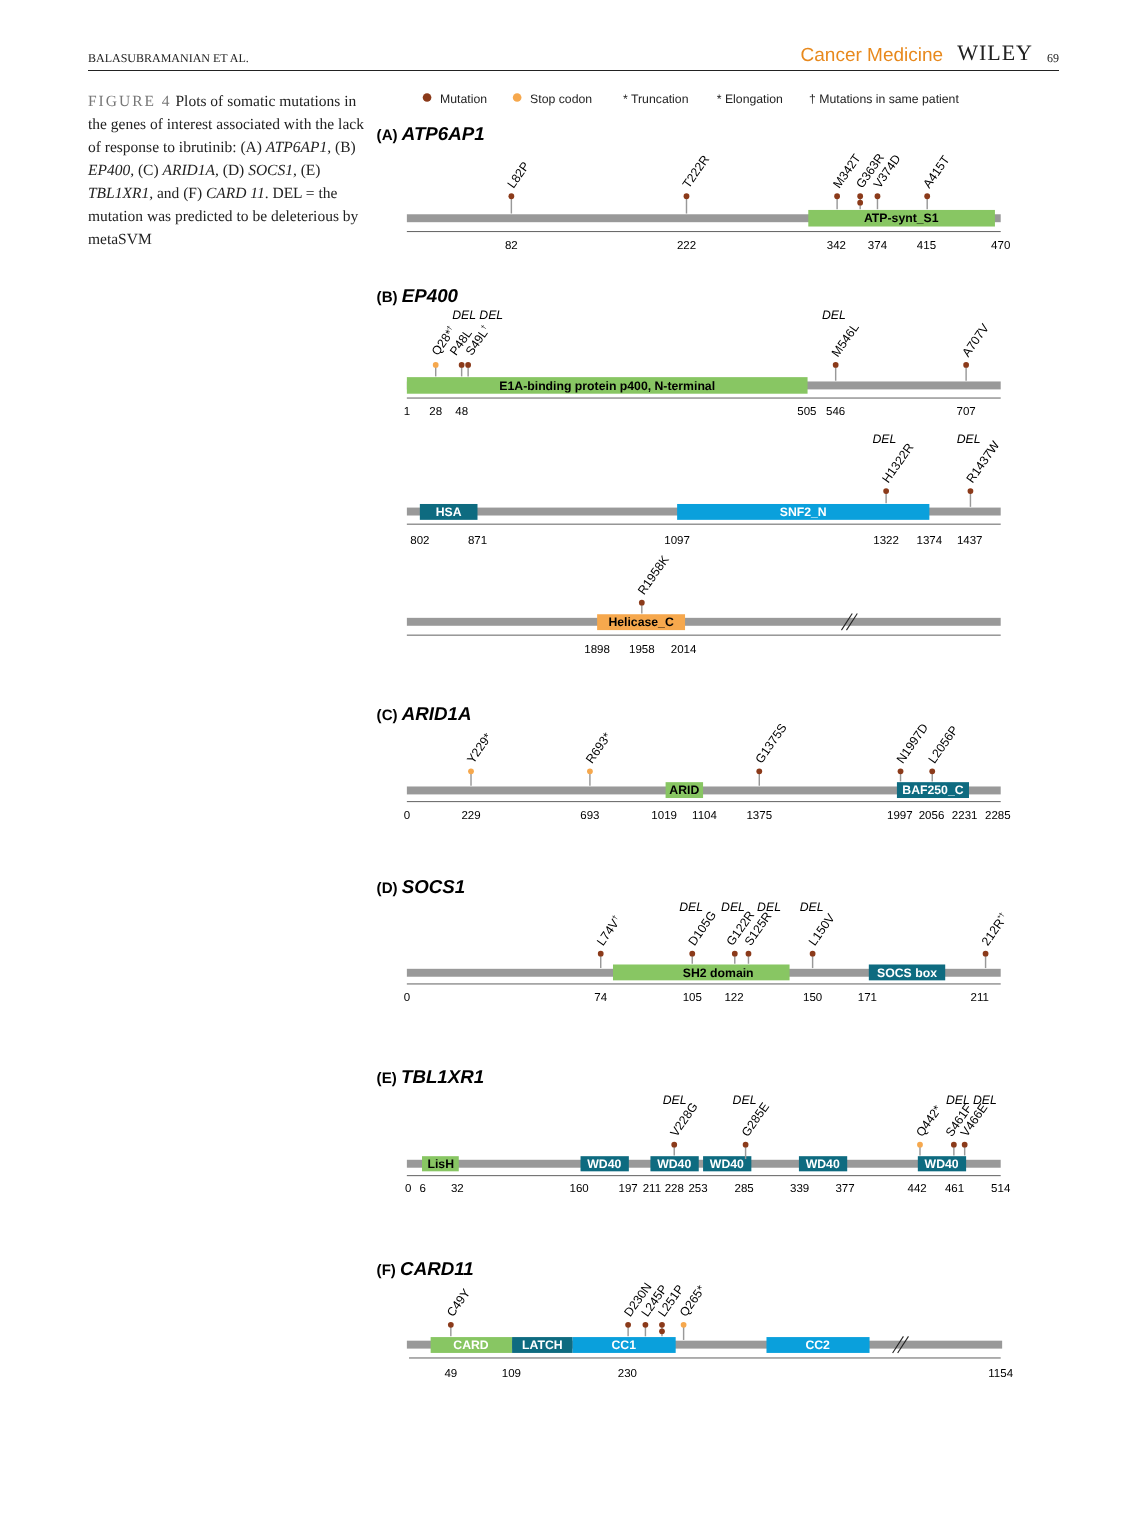BALASUBRAMANIAN ET AL. Cancer Medicine WILEY 69
FIGURE 4 Plots of somatic mutations in the genes of interest associated with the lack of response to ibrutinib: (A) ATP6AP1, (B) EP400, (C) ARID1A, (D) SOCS1, (E) TBL1XR1, and (F) CARD 11. DEL = the mutation was predicted to be deleterious by metaSVM
Mutation
Stop codon
* Truncation
* Elongation
† Mutations in same patient
(A) ATP6AP1
(B) EP400
(C) ARID1A
(D) SOCS1
(E) TBL1XR1
(F) CARD11
ATP-synt_S1
E1A-binding protein p400, N-terminal
HSA
SNF2_N
Helicase_C
ARID
BAF250_C
SH2 domain
SOCS box
LisH
WD40
WD40
WD40
WD40
WD40
CARD
LATCH
CC1
CC2
82
222
342
374
415
470
1
28
48
505
546
707
802
871
1097
1322
1374
1437
1898
1958
2014
0
229
693
1019
1104
1375
1997
2056
2231
2285
0
74
105
122
150
171
211
0
6
32
160
197
211
228
253
285
339
377
442
461
514
49
109
230
1154
DEL DEL
DEL
DEL
DEL
DEL
DEL
DEL
DEL
DEL
DEL
DEL DEL
L82P
T222R
M342T
G363R
V374D
A415T
Q28*†
P48L
S49L†
M546L
A707V
H1322R
R1437W
R1958K
Y229*
R693*
G1375S
N1997D
L2056P
L74V†
D105G
G122R
S125R
L150V
212R*†
V228G
G285E
Q442*
S461F
V466E
C49Y
D230N
L245P
L251P
Q265*